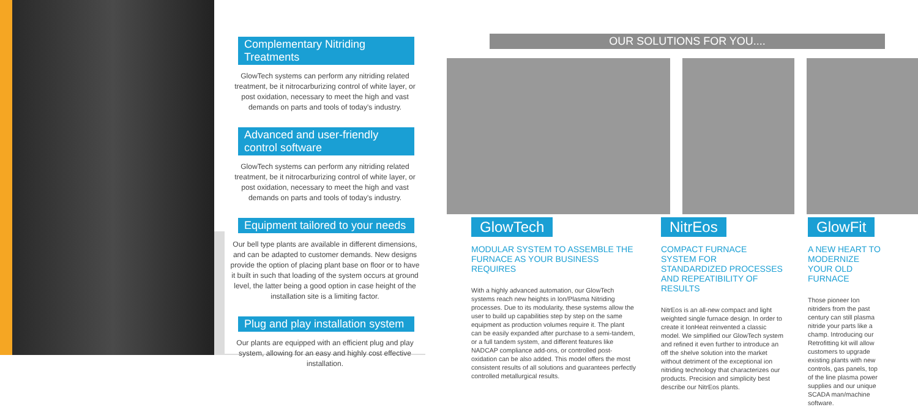Complementary Nitriding Treatments
GlowTech systems can perform any nitriding related treatment, be it nitrocarburizing control of white layer, or post oxidation, necessary to meet the high and vast demands on parts and tools of today's industry.
Advanced and user-friendly control software
GlowTech systems can perform any nitriding related treatment, be it nitrocarburizing control of white layer, or post oxidation, necessary to meet the high and vast demands on parts and tools of today's industry.
Equipment tailored to your needs
Our bell type plants are available in different dimensions, and can be adapted to customer demands. New designs provide the option of placing plant base on floor or to have it built in such that loading of the system occurs at ground level, the latter being a good option in case height of the installation site is a limiting factor.
Plug and play installation system
Our plants are equipped with an efficient plug and play system, allowing for an easy and highly cost effective installation.
OUR SOLUTIONS FOR YOU....
GlowTech
MODULAR SYSTEM TO ASSEMBLE THE FURNACE AS YOUR BUSINESS REQUIRES
With a highly advanced automation, our GlowTech systems reach new heights in Ion/Plasma Nitriding processes. Due to its modularity, these systems allow the user to build up capabilities step by step on the same equipment as production volumes require it. The plant can be easily expanded after purchase to a semi-tandem, or a full tandem system, and different features like NADCAP compliance add-ons, or controlled post-oxidation can be also added. This model offers the most consistent results of all solutions and guarantees perfectly controlled metallurgical results.
NitrEos
COMPACT FURNACE SYSTEM FOR STANDARDIZED PROCESSES AND REPEATIBILITY OF RESULTS
NitrEos is an all-new compact and light weighted single furnace design. In order to create it IonHeat reinvented a classic model. We simplified our GlowTech system and refined it even further to introduce an off the shelve solution into the market without detriment of the exceptional ion nitriding technology that characterizes our products. Precision and simplicity best describe our NitrEos plants.
GlowFit
A NEW HEART TO MODERNIZE YOUR OLD FURNACE
Those pioneer Ion nitriders from the past century can still plasma nitride your parts like a champ. Introducing our Retrofitting kit will allow customers to upgrade existing plants with new controls, gas panels, top of the line plasma power supplies and our unique SCADA man/machine software.